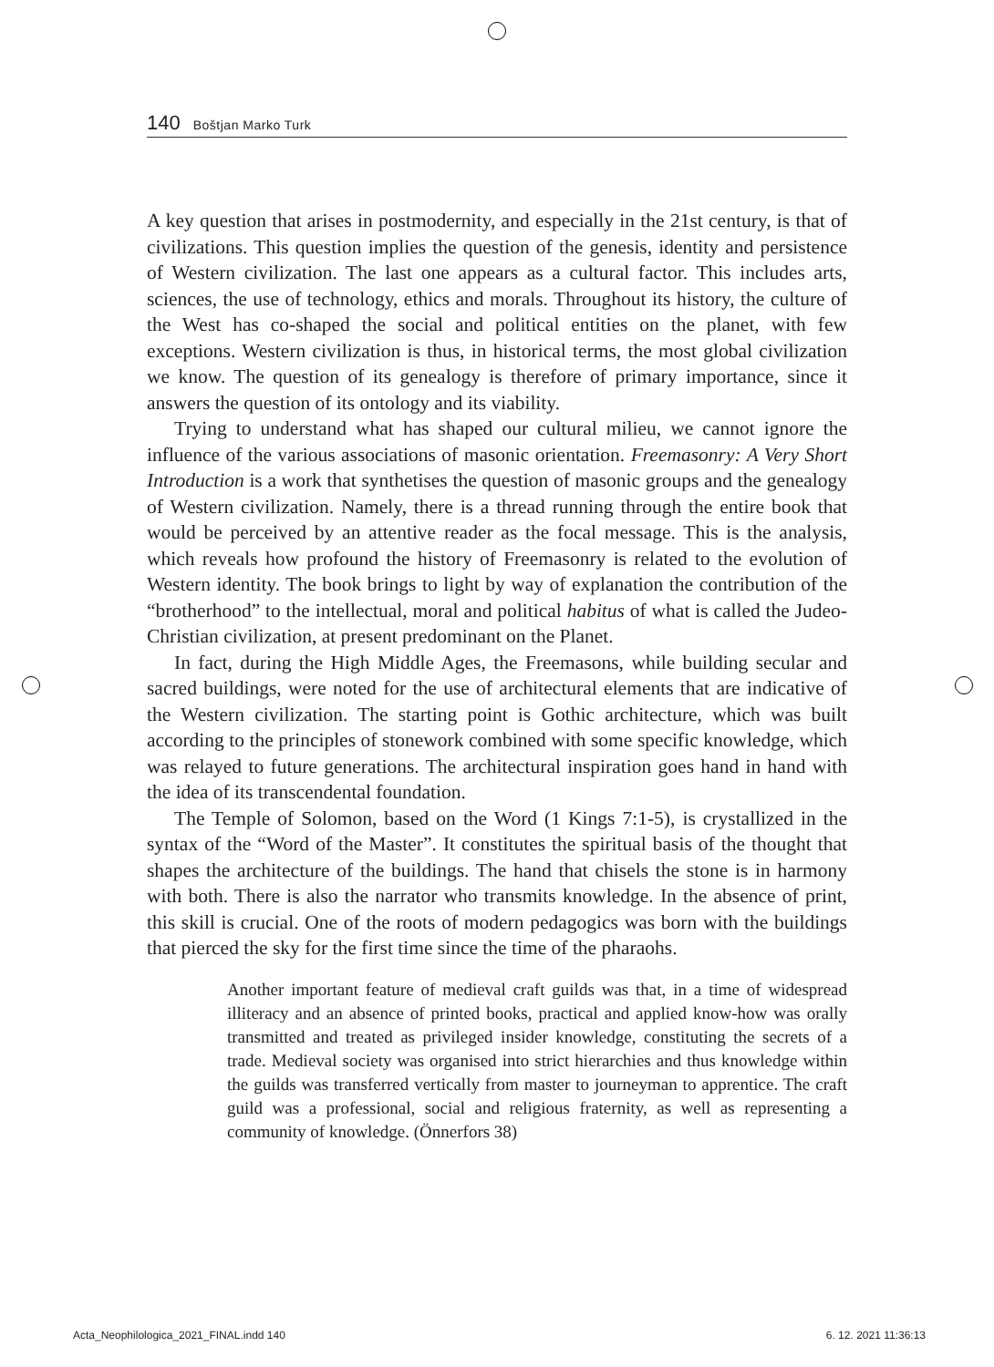140 Boštjan Marko Turk
A key question that arises in postmodernity, and especially in the 21st century, is that of civilizations. This question implies the question of the genesis, identity and persistence of Western civilization. The last one appears as a cultural factor. This includes arts, sciences, the use of technology, ethics and morals. Throughout its history, the culture of the West has co-shaped the social and political entities on the planet, with few exceptions. Western civilization is thus, in historical terms, the most global civilization we know. The question of its genealogy is therefore of primary importance, since it answers the question of its ontology and its viability.
Trying to understand what has shaped our cultural milieu, we cannot ignore the influence of the various associations of masonic orientation. Freemasonry: A Very Short Introduction is a work that synthetises the question of masonic groups and the genealogy of Western civilization. Namely, there is a thread running through the entire book that would be perceived by an attentive reader as the focal message. This is the analysis, which reveals how profound the history of Freemasonry is related to the evolution of Western identity. The book brings to light by way of explanation the contribution of the “brotherhood” to the intellectual, moral and political habitus of what is called the Judeo-Christian civilization, at present predominant on the Planet.
In fact, during the High Middle Ages, the Freemasons, while building secular and sacred buildings, were noted for the use of architectural elements that are indicative of the Western civilization. The starting point is Gothic architecture, which was built according to the principles of stonework combined with some specific knowledge, which was relayed to future generations. The architectural inspiration goes hand in hand with the idea of its transcendental foundation.
The Temple of Solomon, based on the Word (1 Kings 7:1-5), is crystallized in the syntax of the “Word of the Master”. It constitutes the spiritual basis of the thought that shapes the architecture of the buildings. The hand that chisels the stone is in harmony with both. There is also the narrator who transmits knowledge. In the absence of print, this skill is crucial. One of the roots of modern pedagogics was born with the buildings that pierced the sky for the first time since the time of the pharaohs.
Another important feature of medieval craft guilds was that, in a time of widespread illiteracy and an absence of printed books, practical and applied know-how was orally transmitted and treated as privileged insider knowledge, constituting the secrets of a trade. Medieval society was organised into strict hierarchies and thus knowledge within the guilds was transferred vertically from master to journeyman to apprentice. The craft guild was a professional, social and religious fraternity, as well as representing a community of knowledge. (Önnerfors 38)
Acta_Neophilologica_2021_FINAL.indd 140 6. 12. 2021 11:36:13